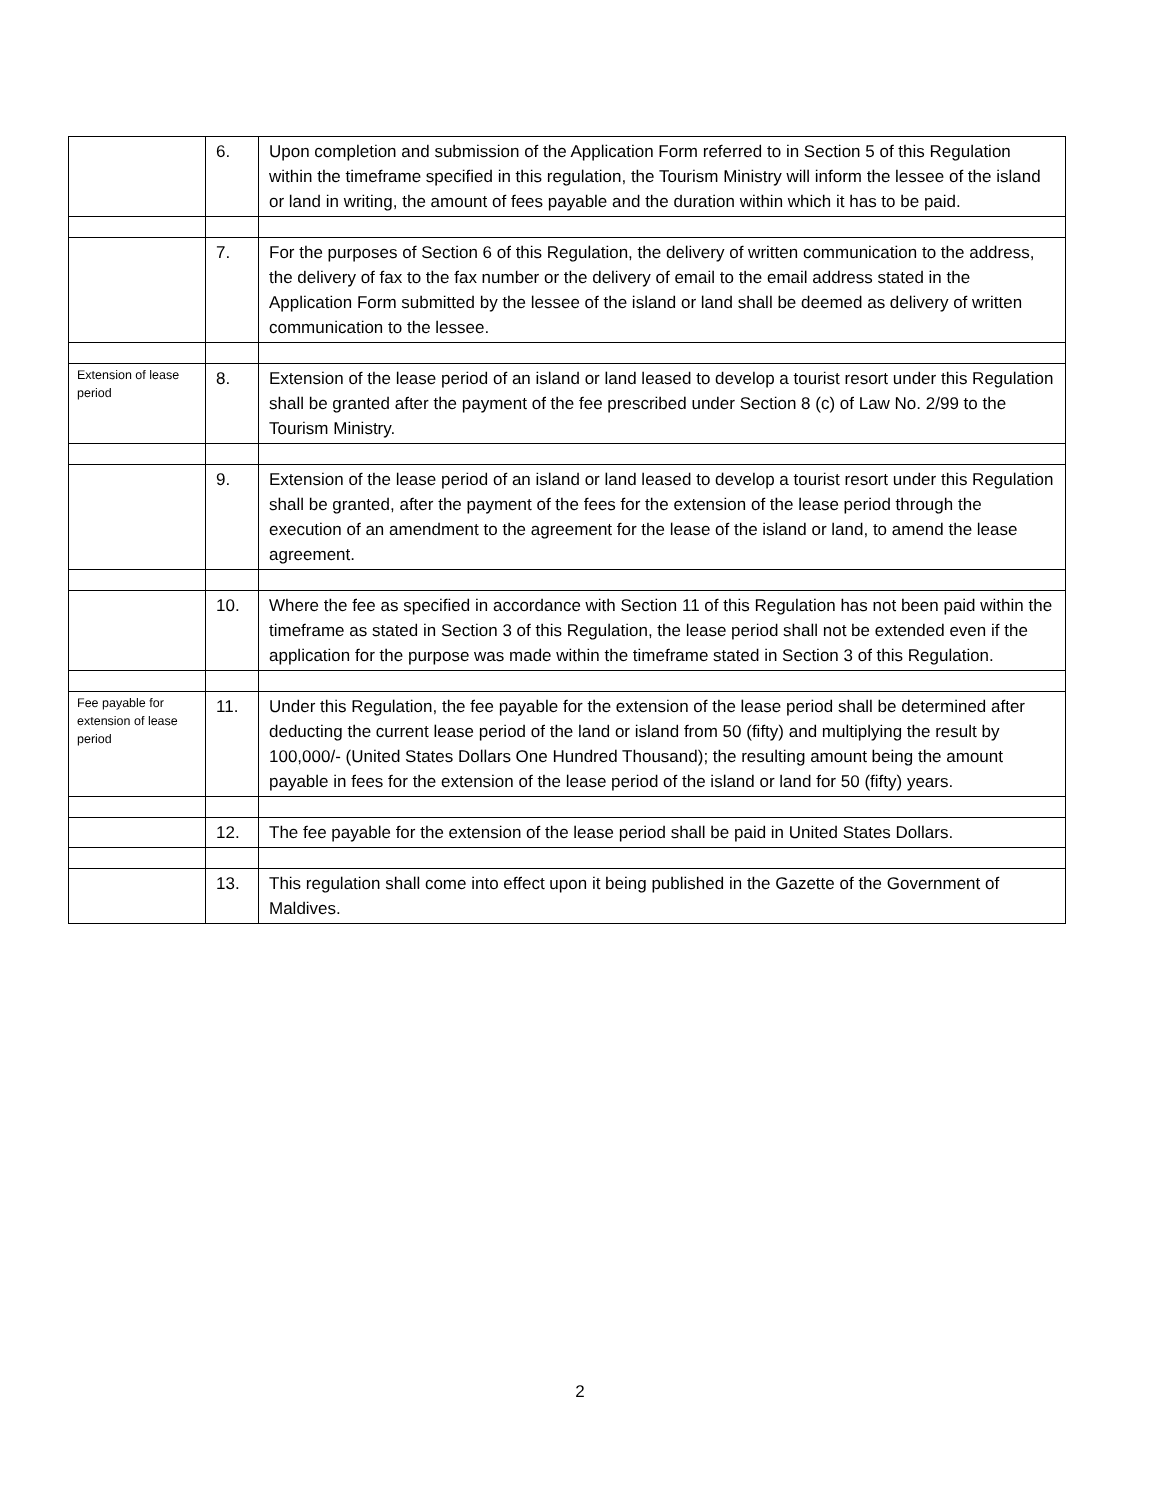| | 6. | Upon completion and submission of the Application Form referred to in Section 5 of this Regulation within the timeframe specified in this regulation, the Tourism Ministry will inform the lessee of the island or land in writing, the amount of fees payable and the duration within which it has to be paid. |
| | 7. | For the purposes of Section 6 of this Regulation, the delivery of written communication to the address, the delivery of fax to the fax number or the delivery of email to the email address stated in the Application Form submitted by the lessee of the island or land shall be deemed as delivery of written communication to the lessee. |
| Extension of lease period | 8. | Extension of the lease period of an island or land leased to develop a tourist resort under this Regulation shall be granted after the payment of the fee prescribed under Section 8 (c) of Law No. 2/99 to the Tourism Ministry. |
| | 9. | Extension of the lease period of an island or land leased to develop a tourist resort under this Regulation shall be granted, after the payment of the fees for the extension of the lease period through the execution of an amendment to the agreement for the lease of the island or land, to amend the lease agreement. |
| | 10. | Where the fee as specified in accordance with Section 11 of this Regulation has not been paid within the timeframe as stated in Section 3 of this Regulation, the lease period shall not be extended even if the application for the purpose was made within the timeframe stated in Section 3 of this Regulation. |
| Fee payable for extension of lease period | 11. | Under this Regulation, the fee payable for the extension of the lease period shall be determined after deducting the current lease period of the land or island from 50 (fifty) and multiplying the result by 100,000/- (United States Dollars One Hundred Thousand); the resulting amount being the amount payable in fees for the extension of the lease period of the island or land for 50 (fifty) years. |
| | 12. | The fee payable for the extension of the lease period shall be paid in United States Dollars. |
| | 13. | This regulation shall come into effect upon it being published in the Gazette of the Government of Maldives. |
2